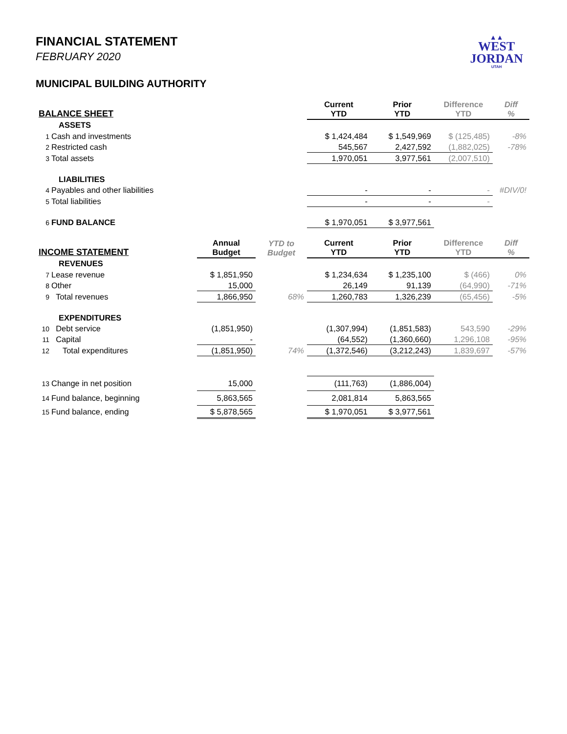▲▲
WEST
JORDAN
UTAH
FINANCIAL STATEMENT
FEBRUARY 2020
MUNICIPAL BUILDING AUTHORITY
| BALANCE SHEET | | | Current YTD | Prior YTD | Difference YTD | Diff % |
| --- | --- | --- | --- | --- | --- | --- |
| ASSETS | | | | | | |
| 1 Cash and investments | | | $ 1,424,484 | $ 1,549,969 | $ (125,485) | -8% |
| 2 Restricted cash | | | 545,567 | 2,427,592 | (1,882,025) | -78% |
| 3 Total assets | | | 1,970,051 | 3,977,561 | (2,007,510) | |
| LIABILITIES | | | | | | |
| 4 Payables and other liabilities | | | - | - | - | #DIV/0! |
| 5 Total liabilities | | | - | - | - | |
| 6 FUND BALANCE | | | $ 1,970,051 | $ 3,977,561 | | |
| INCOME STATEMENT | Annual Budget | YTD to Budget | Current YTD | Prior YTD | Difference YTD | Diff % |
| REVENUES | | | | | | |
| 7 Lease revenue | $ 1,851,950 | | $ 1,234,634 | $ 1,235,100 | $ (466) | 0% |
| 8 Other | 15,000 | | 26,149 | 91,139 | (64,990) | -71% |
| 9 Total revenues | 1,866,950 | 68% | 1,260,783 | 1,326,239 | (65,456) | -5% |
| EXPENDITURES | | | | | | |
| 10 Debt service | (1,851,950) | | (1,307,994) | (1,851,583) | 543,590 | -29% |
| 11 Capital | - | | (64,552) | (1,360,660) | 1,296,108 | -95% |
| 12 Total expenditures | (1,851,950) | 74% | (1,372,546) | (3,212,243) | 1,839,697 | -57% |
| 13 Change in net position | 15,000 | | (111,763) | (1,886,004) | | |
| 14 Fund balance, beginning | 5,863,565 | | 2,081,814 | 5,863,565 | | |
| 15 Fund balance, ending | $ 5,878,565 | | $ 1,970,051 | $ 3,977,561 | | |